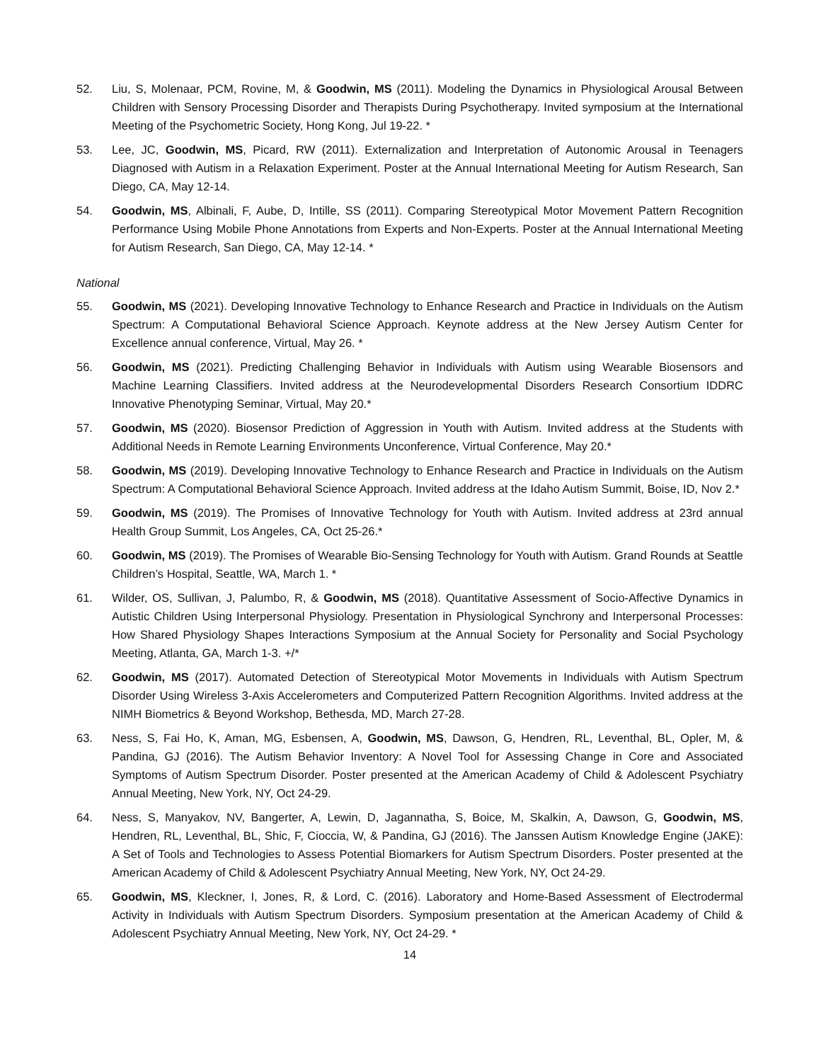52. Liu, S, Molenaar, PCM, Rovine, M, & Goodwin, MS (2011). Modeling the Dynamics in Physiological Arousal Between Children with Sensory Processing Disorder and Therapists During Psychotherapy. Invited symposium at the International Meeting of the Psychometric Society, Hong Kong, Jul 19-22. *
53. Lee, JC, Goodwin, MS, Picard, RW (2011). Externalization and Interpretation of Autonomic Arousal in Teenagers Diagnosed with Autism in a Relaxation Experiment. Poster at the Annual International Meeting for Autism Research, San Diego, CA, May 12-14.
54. Goodwin, MS, Albinali, F, Aube, D, Intille, SS (2011). Comparing Stereotypical Motor Movement Pattern Recognition Performance Using Mobile Phone Annotations from Experts and Non-Experts. Poster at the Annual International Meeting for Autism Research, San Diego, CA, May 12-14. *
National
55. Goodwin, MS (2021). Developing Innovative Technology to Enhance Research and Practice in Individuals on the Autism Spectrum: A Computational Behavioral Science Approach. Keynote address at the New Jersey Autism Center for Excellence annual conference, Virtual, May 26. *
56. Goodwin, MS (2021). Predicting Challenging Behavior in Individuals with Autism using Wearable Biosensors and Machine Learning Classifiers. Invited address at the Neurodevelopmental Disorders Research Consortium IDDRC Innovative Phenotyping Seminar, Virtual, May 20.*
57. Goodwin, MS (2020). Biosensor Prediction of Aggression in Youth with Autism. Invited address at the Students with Additional Needs in Remote Learning Environments Unconference, Virtual Conference, May 20.*
58. Goodwin, MS (2019). Developing Innovative Technology to Enhance Research and Practice in Individuals on the Autism Spectrum: A Computational Behavioral Science Approach. Invited address at the Idaho Autism Summit, Boise, ID, Nov 2.*
59. Goodwin, MS (2019). The Promises of Innovative Technology for Youth with Autism. Invited address at 23rd annual Health Group Summit, Los Angeles, CA, Oct 25-26.*
60. Goodwin, MS (2019). The Promises of Wearable Bio-Sensing Technology for Youth with Autism. Grand Rounds at Seattle Children’s Hospital, Seattle, WA, March 1. *
61. Wilder, OS, Sullivan, J, Palumbo, R, & Goodwin, MS (2018). Quantitative Assessment of Socio-Affective Dynamics in Autistic Children Using Interpersonal Physiology. Presentation in Physiological Synchrony and Interpersonal Processes: How Shared Physiology Shapes Interactions Symposium at the Annual Society for Personality and Social Psychology Meeting, Atlanta, GA, March 1-3. +/*
62. Goodwin, MS (2017). Automated Detection of Stereotypical Motor Movements in Individuals with Autism Spectrum Disorder Using Wireless 3-Axis Accelerometers and Computerized Pattern Recognition Algorithms. Invited address at the NIMH Biometrics & Beyond Workshop, Bethesda, MD, March 27-28.
63. Ness, S, Fai Ho, K, Aman, MG, Esbensen, A, Goodwin, MS, Dawson, G, Hendren, RL, Leventhal, BL, Opler, M, & Pandina, GJ (2016). The Autism Behavior Inventory: A Novel Tool for Assessing Change in Core and Associated Symptoms of Autism Spectrum Disorder. Poster presented at the American Academy of Child & Adolescent Psychiatry Annual Meeting, New York, NY, Oct 24-29.
64. Ness, S, Manyakov, NV, Bangerter, A, Lewin, D, Jagannatha, S, Boice, M, Skalkin, A, Dawson, G, Goodwin, MS, Hendren, RL, Leventhal, BL, Shic, F, Cioccia, W, & Pandina, GJ (2016). The Janssen Autism Knowledge Engine (JAKE): A Set of Tools and Technologies to Assess Potential Biomarkers for Autism Spectrum Disorders. Poster presented at the American Academy of Child & Adolescent Psychiatry Annual Meeting, New York, NY, Oct 24-29.
65. Goodwin, MS, Kleckner, I, Jones, R, & Lord, C. (2016). Laboratory and Home-Based Assessment of Electrodermal Activity in Individuals with Autism Spectrum Disorders. Symposium presentation at the American Academy of Child & Adolescent Psychiatry Annual Meeting, New York, NY, Oct 24-29. *
14